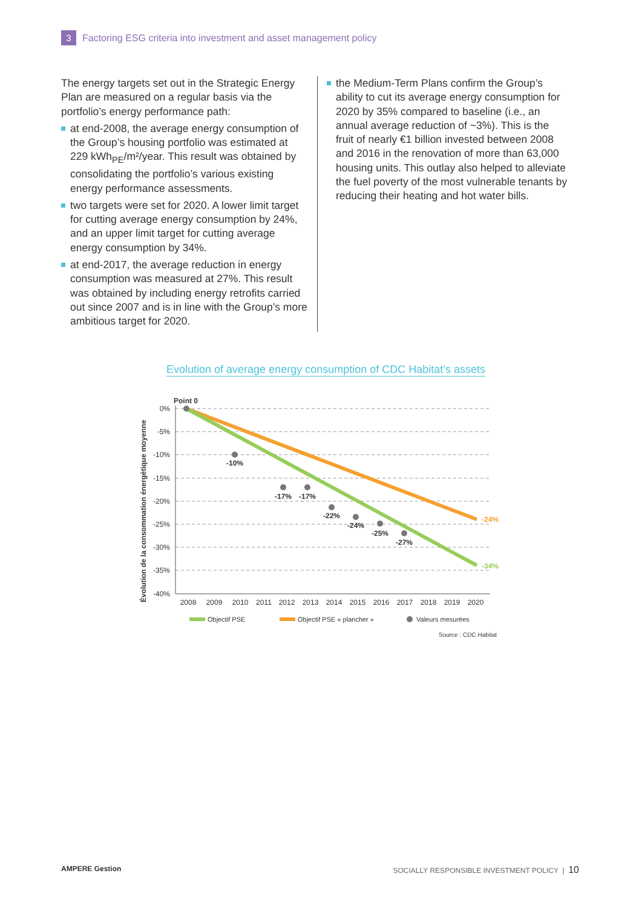3
Factoring ESG criteria into investment and asset management policy
The energy targets set out in the Strategic Energy Plan are measured on a regular basis via the portfolio’s energy performance path:
at end-2008, the average energy consumption of the Group’s housing portfolio was estimated at 229 kWh<sub>PE</sub>/m²/year. This result was obtained by consolidating the portfolio’s various existing energy performance assessments.
two targets were set for 2020. A lower limit target for cutting average energy consumption by 24%, and an upper limit target for cutting average energy consumption by 34%.
at end-2017, the average reduction in energy consumption was measured at 27%. This result was obtained by including energy retrofits carried out since 2007 and is in line with the Group’s more ambitious target for 2020.
the Medium-Term Plans confirm the Group’s ability to cut its average energy consumption for 2020 by 35% compared to baseline (i.e., an annual average reduction of ~3%). This is the fruit of nearly €1 billion invested between 2008 and 2016 in the renovation of more than 63,000 housing units. This outlay also helped to alleviate the fuel poverty of the most vulnerable tenants by reducing their heating and hot water bills.
Evolution of average energy consumption of CDC Habitat’s assets
Point 0
Évolution de la consommation énergétique moyenne
0%
-5%
-10%
-15%
-20%
-25%
-30%
-35%
-40%
-10%
-17%
-17%
-22%
-24%
-25%
-27%
-24%
-34%
2008
2009
2010
2011
2012
2013
2014
2015
2016
2017
2018
2019
2020
Objectif PSE
Objectif PSE « plancher »
Valeurs mesurées
Source : CDC Habitat
AMPERE Gestion SOCIALLY RESPONSIBLE INVESTMENT POLICY | 10